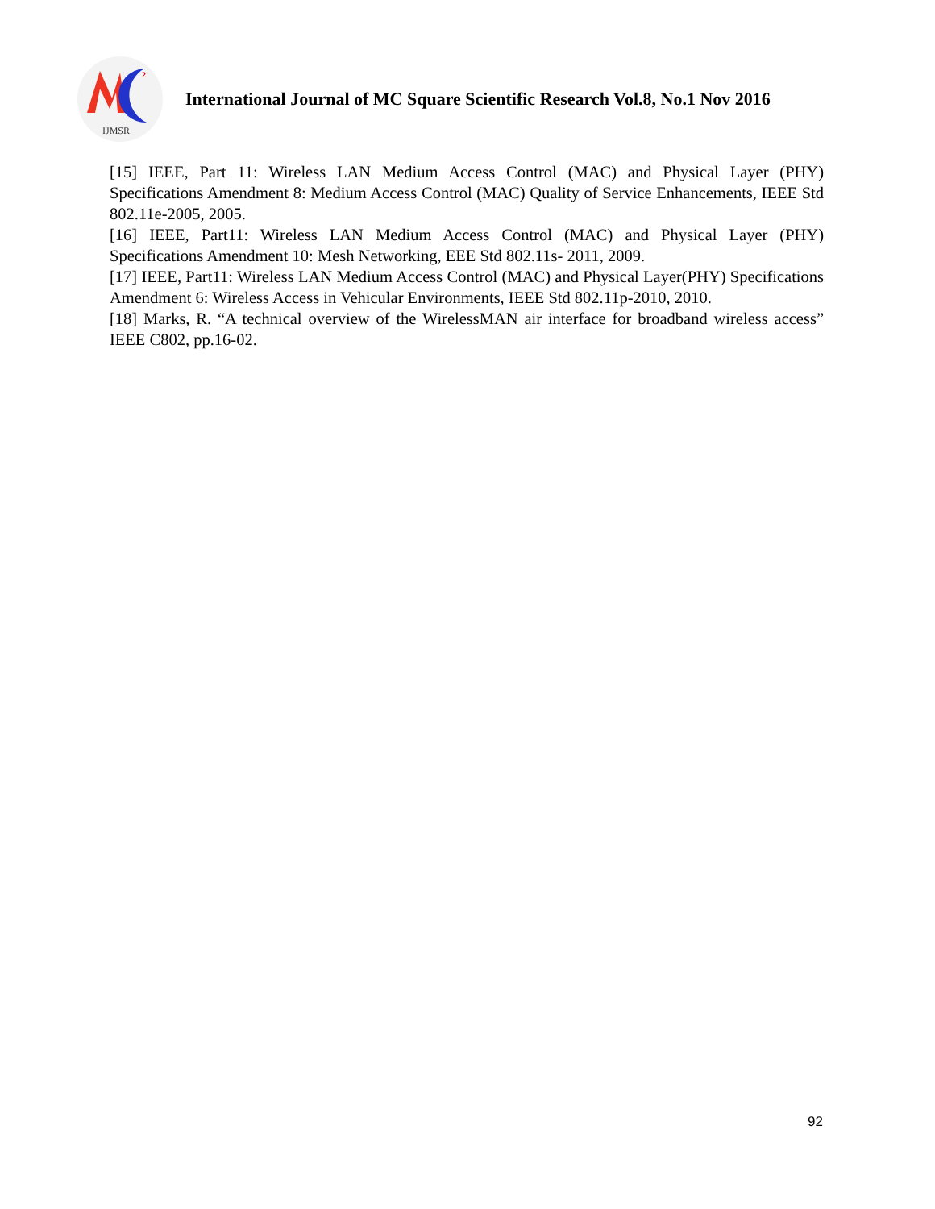2
IJMSR
International Journal of MC Square Scientific Research Vol.8, No.1 Nov 2016
[15] IEEE, Part 11: Wireless LAN Medium Access Control (MAC) and Physical Layer (PHY) Specifications Amendment 8: Medium Access Control (MAC) Quality of Service Enhancements, IEEE Std 802.11e-2005, 2005.
[16] IEEE, Part11: Wireless LAN Medium Access Control (MAC) and Physical Layer (PHY) Specifications Amendment 10: Mesh Networking, EEE Std 802.11s- 2011, 2009.
[17] IEEE, Part11: Wireless LAN Medium Access Control (MAC) and Physical Layer(PHY) Specifications Amendment 6: Wireless Access in Vehicular Environments, IEEE Std 802.11p-2010, 2010.
[18] Marks, R. “A technical overview of the WirelessMAN air interface for broadband wireless access” IEEE C802, pp.16-02.
92